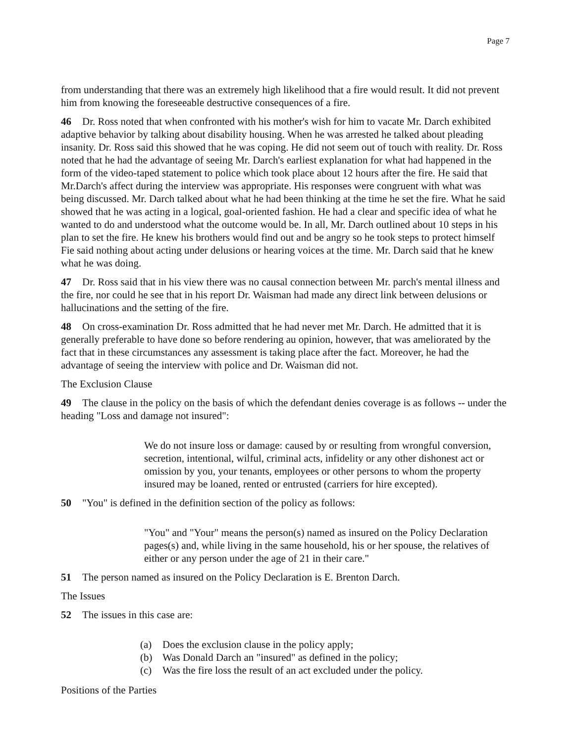Page 7
from understanding that there was an extremely high likelihood that a fire would result. It did not prevent him from knowing the foreseeable destructive consequences of a fire.
46 Dr. Ross noted that when confronted with his mother's wish for him to vacate Mr. Darch exhibited adaptive behavior by talking about disability housing. When he was arrested he talked about pleading insanity. Dr. Ross said this showed that he was coping. He did not seem out of touch with reality. Dr. Ross noted that he had the advantage of seeing Mr. Darch's earliest explanation for what had happened in the form of the video-taped statement to police which took place about 12 hours after the fire. He said that Mr.Darch's affect during the interview was appropriate. His responses were congruent with what was being discussed. Mr. Darch talked about what he had been thinking at the time he set the fire. What he said showed that he was acting in a logical, goal-oriented fashion. He had a clear and specific idea of what he wanted to do and understood what the outcome would be. In all, Mr. Darch outlined about 10 steps in his plan to set the fire. He knew his brothers would find out and be angry so he took steps to protect himself Fie said nothing about acting under delusions or hearing voices at the time. Mr. Darch said that he knew what he was doing.
47 Dr. Ross said that in his view there was no causal connection between Mr. parch's mental illness and the fire, nor could he see that in his report Dr. Waisman had made any direct link between delusions or hallucinations and the setting of the fire.
48 On cross-examination Dr. Ross admitted that he had never met Mr. Darch. He admitted that it is generally preferable to have done so before rendering au opinion, however, that was ameliorated by the fact that in these circumstances any assessment is taking place after the fact. Moreover, he had the advantage of seeing the interview with police and Dr. Waisman did not.
The Exclusion Clause
49 The clause in the policy on the basis of which the defendant denies coverage is as follows -- under the heading "Loss and damage not insured":
We do not insure loss or damage: caused by or resulting from wrongful conversion, secretion, intentional, wilful, criminal acts, infidelity or any other dishonest act or omission by you, your tenants, employees or other persons to whom the property insured may be loaned, rented or entrusted (carriers for hire excepted).
50 "You" is defined in the definition section of the policy as follows:
"You" and "Your" means the person(s) named as insured on the Policy Declaration pages(s) and, while living in the same household, his or her spouse, the relatives of either or any person under the age of 21 in their care."
51 The person named as insured on the Policy Declaration is E. Brenton Darch.
The Issues
52 The issues in this case are:
(a) Does the exclusion clause in the policy apply;
(b) Was Donald Darch an "insured" as defined in the policy;
(c) Was the fire loss the result of an act excluded under the policy.
Positions of the Parties